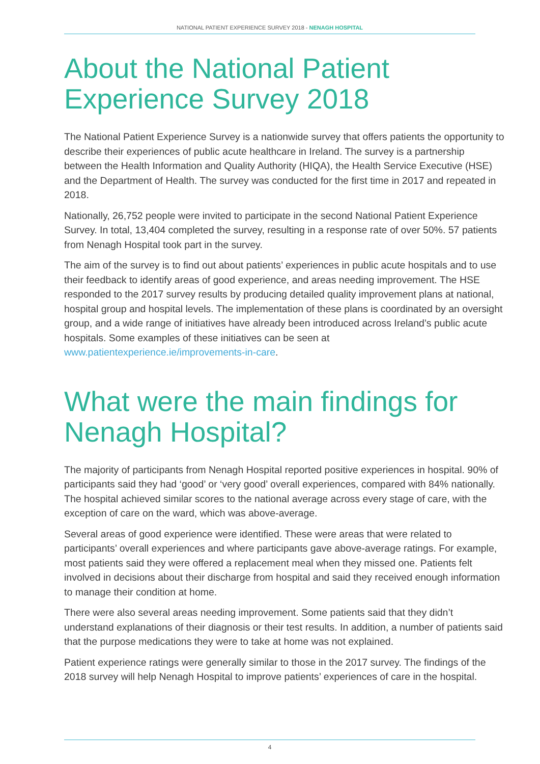NATIONAL PATIENT EXPERIENCE SURVEY 2018 - NENAGH HOSPITAL
About the National Patient Experience Survey 2018
The National Patient Experience Survey is a nationwide survey that offers patients the opportunity to describe their experiences of public acute healthcare in Ireland. The survey is a partnership between the Health Information and Quality Authority (HIQA), the Health Service Executive (HSE) and the Department of Health. The survey was conducted for the first time in 2017 and repeated in 2018.
Nationally, 26,752 people were invited to participate in the second National Patient Experience Survey. In total, 13,404 completed the survey, resulting in a response rate of over 50%. 57 patients from Nenagh Hospital took part in the survey.
The aim of the survey is to find out about patients’ experiences in public acute hospitals and to use their feedback to identify areas of good experience, and areas needing improvement. The HSE responded to the 2017 survey results by producing detailed quality improvement plans at national, hospital group and hospital levels. The implementation of these plans is coordinated by an oversight group, and a wide range of initiatives have already been introduced across Ireland’s public acute hospitals. Some examples of these initiatives can be seen at www.patientexperience.ie/improvements-in-care.
What were the main findings for Nenagh Hospital?
The majority of participants from Nenagh Hospital reported positive experiences in hospital. 90% of participants said they had ‘good’ or ‘very good’ overall experiences, compared with 84% nationally. The hospital achieved similar scores to the national average across every stage of care, with the exception of care on the ward, which was above-average.
Several areas of good experience were identified. These were areas that were related to participants’ overall experiences and where participants gave above-average ratings. For example, most patients said they were offered a replacement meal when they missed one. Patients felt involved in decisions about their discharge from hospital and said they received enough information to manage their condition at home.
There were also several areas needing improvement. Some patients said that they didn’t understand explanations of their diagnosis or their test results. In addition, a number of patients said that the purpose medications they were to take at home was not explained.
Patient experience ratings were generally similar to those in the 2017 survey. The findings of the 2018 survey will help Nenagh Hospital to improve patients’ experiences of care in the hospital.
4